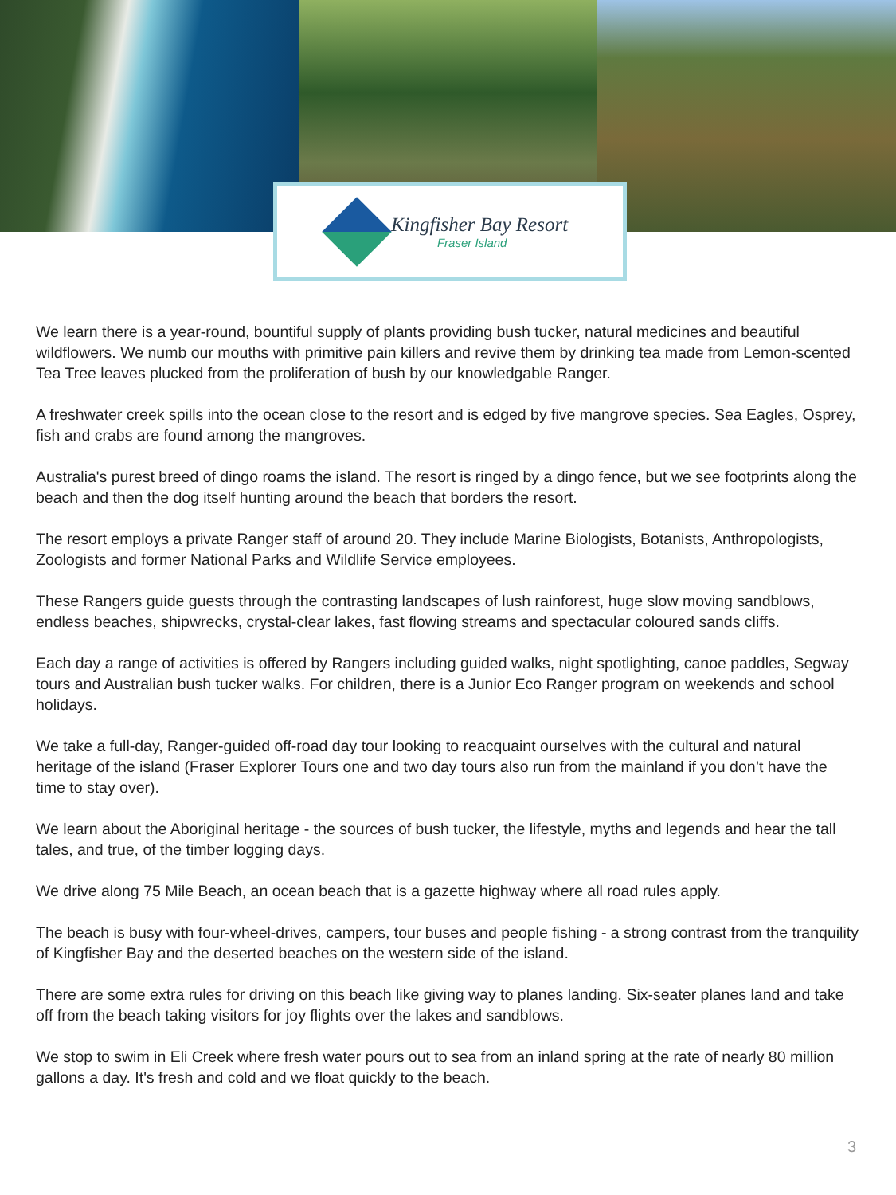Kingfisher Bay Resort
Fraser Island
We learn there is a year-round, bountiful supply of plants providing bush tucker, natural medicines and beautiful wildflowers. We numb our mouths with primitive pain killers and revive them by drinking tea made from Lemon-scented Tea Tree leaves plucked from the proliferation of bush by our knowledgable Ranger.
A freshwater creek spills into the ocean close to the resort and is edged by five mangrove species. Sea Eagles, Osprey, fish and crabs are found among the mangroves.
Australia's purest breed of dingo roams the island. The resort is ringed by a dingo fence, but we see footprints along the beach and then the dog itself hunting around the beach that borders the resort.
The resort employs a private Ranger staff of around 20. They include Marine Biologists, Botanists, Anthropologists, Zoologists and former National Parks and Wildlife Service employees.
These Rangers guide guests through the contrasting landscapes of lush rainforest, huge slow moving sandblows, endless beaches, shipwrecks, crystal-clear lakes, fast flowing streams and spectacular coloured sands cliffs.
Each day a range of activities is offered by Rangers including guided walks, night spotlighting, canoe paddles, Segway tours and Australian bush tucker walks. For children, there is a Junior Eco Ranger program on weekends and school holidays.
We take a full-day, Ranger-guided off-road day tour looking to reacquaint ourselves with the cultural and natural heritage of the island (Fraser Explorer Tours one and two day tours also run from the mainland if you don’t have the time to stay over).
We learn about the Aboriginal heritage - the sources of bush tucker, the lifestyle, myths and legends and hear the tall tales, and true, of the timber logging days.
We drive along 75 Mile Beach, an ocean beach that is a gazette highway where all road rules apply.
The beach is busy with four-wheel-drives, campers, tour buses and people fishing - a strong contrast from the tranquility of Kingfisher Bay and the deserted beaches on the western side of the island.
There are some extra rules for driving on this beach like giving way to planes landing. Six-seater planes land and take off from the beach taking visitors for joy flights over the lakes and sandblows.
We stop to swim in Eli Creek where fresh water pours out to sea from an inland spring at the rate of nearly 80 million gallons a day. It's fresh and cold and we float quickly to the beach.
3